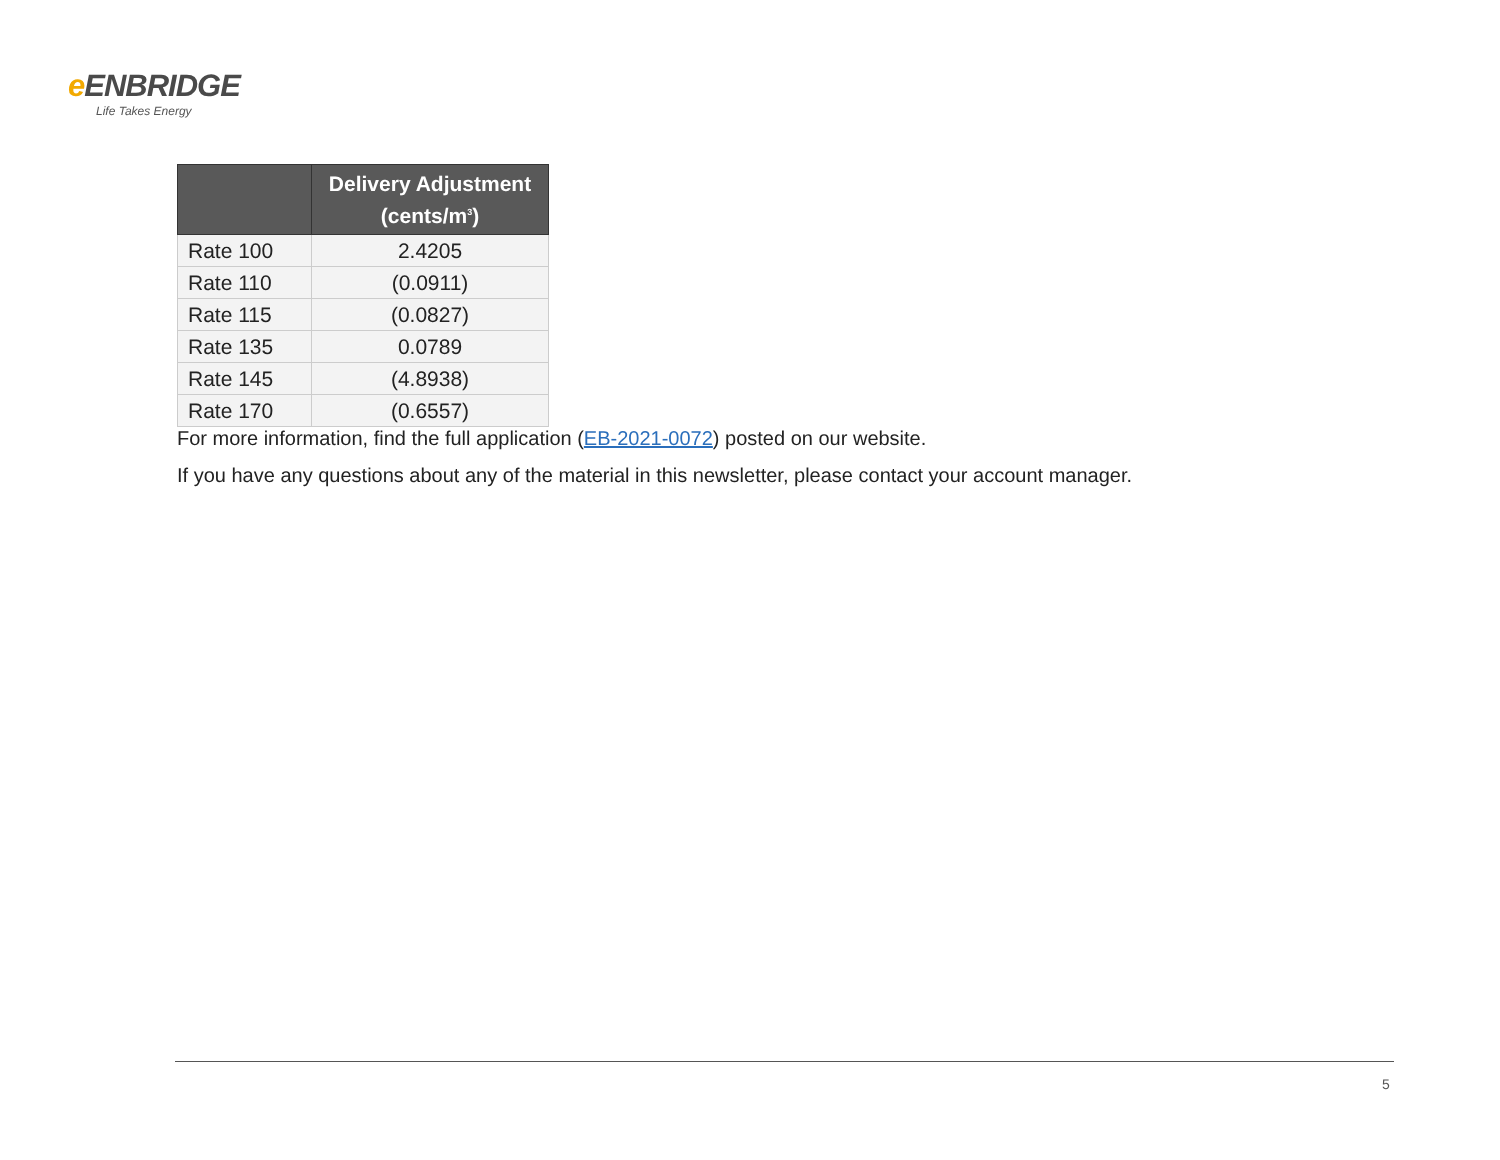e ENBRIDGE
Life Takes Energy
| | Delivery Adjustment (cents/m<sup>3</sup>) |
| --- | --- |
| Rate 100 | 2.4205 |
| Rate 110 | (0.0911) |
| Rate 115 | (0.0827) |
| Rate 135 | 0.0789 |
| Rate 145 | (4.8938) |
| Rate 170 | (0.6557) |
For more information, find the full application (EB-2021-0072) posted on our website.
If you have any questions about any of the material in this newsletter, please contact your account manager.
5